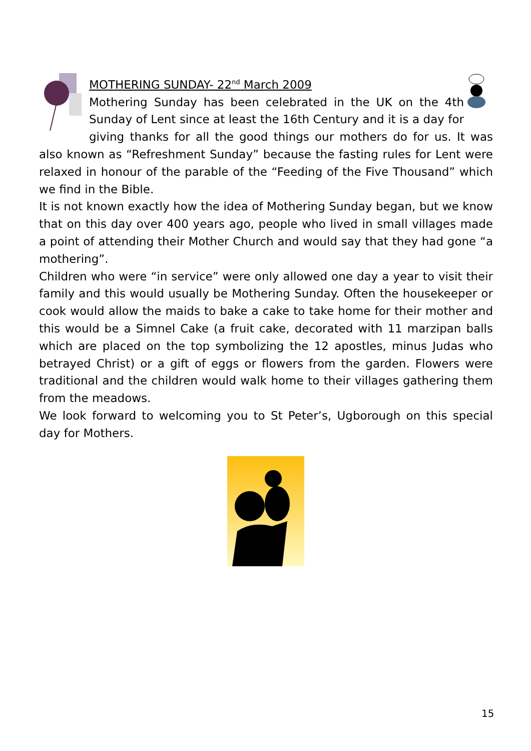MOTHERING SUNDAY- 22<sup>nd</sup> March 2009
Mothering Sunday has been celebrated in the UK on the 4th Sunday of Lent since at least the 16th Century and it is a day for giving thanks for all the good things our mothers do for us. It was also known as “Refreshment Sunday” because the fasting rules for Lent were relaxed in honour of the parable of the “Feeding of the Five Thousand” which we find in the Bible.
It is not known exactly how the idea of Mothering Sunday began, but we know that on this day over 400 years ago, people who lived in small villages made a point of attending their Mother Church and would say that they had gone “a mothering”.
Children who were “in service” were only allowed one day a year to visit their family and this would usually be Mothering Sunday. Often the housekeeper or cook would allow the maids to bake a cake to take home for their mother and this would be a Simnel Cake (a fruit cake, decorated with 11 marzipan balls which are placed on the top symbolizing the 12 apostles, minus Judas who betrayed Christ) or a gift of eggs or flowers from the garden. Flowers were traditional and the children would walk home to their villages gathering them from the meadows.
We look forward to welcoming you to St Peter’s, Ugborough on this special day for Mothers.
15